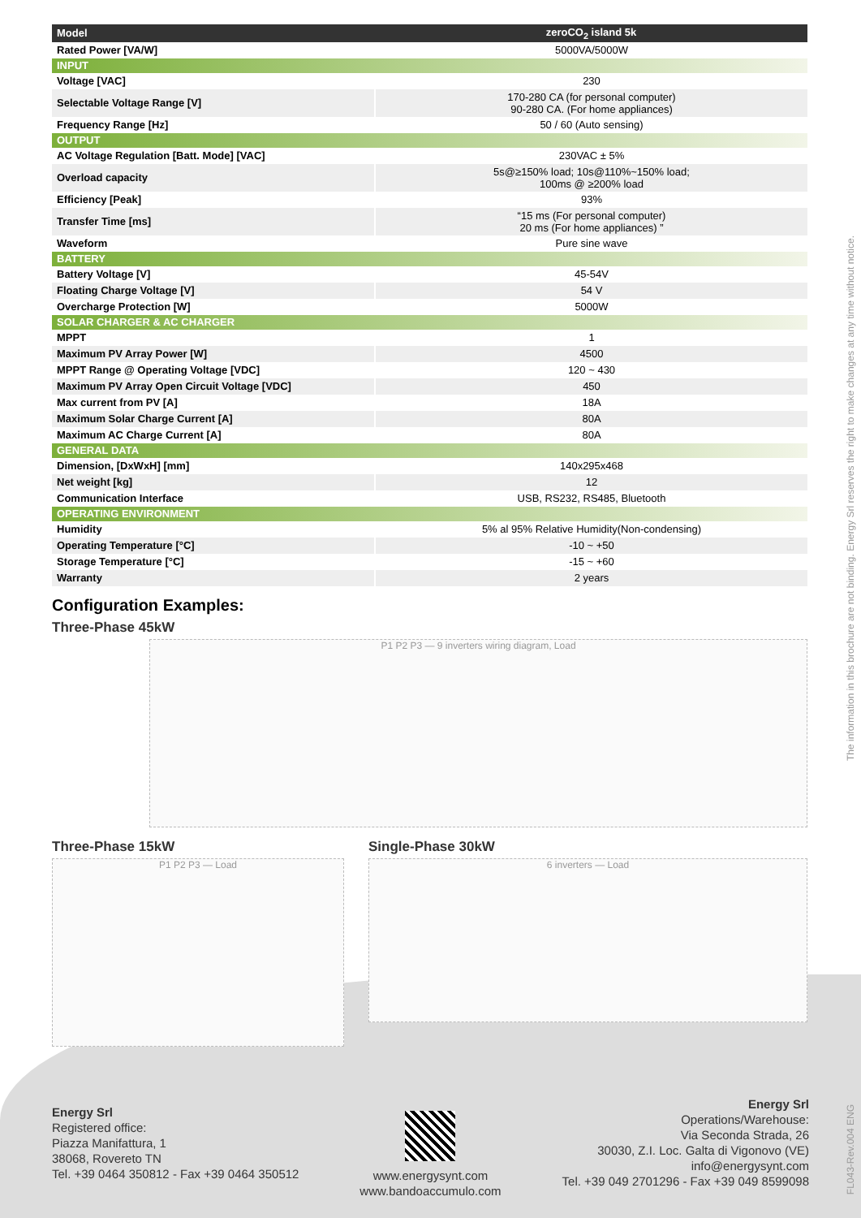| Model | zeroCO<sub>2</sub> island 5k |
| --- | --- |
| Rated Power [VA/W] | 5000VA/5000W |
| INPUT | |
| Voltage [VAC] | 230 |
| Selectable Voltage Range [V] | 170-280 CA (for personal computer) 90-280 CA. (For home appliances) |
| Frequency Range [Hz] | 50 / 60 (Auto sensing) |
| OUTPUT | |
| AC Voltage Regulation [Batt. Mode] [VAC] | 230VAC ± 5% |
| Overload capacity | 5s@≥150% load; 10s@110%~150% load; 100ms @ ≥200% load |
| Efficiency [Peak] | 93% |
| Transfer Time [ms] | “15 ms (For personal computer) 20 ms (For home appliances) ” |
| Waveform | Pure sine wave |
| BATTERY | |
| Battery Voltage [V] | 45-54V |
| Floating Charge Voltage [V] | 54 V |
| Overcharge Protection [W] | 5000W |
| SOLAR CHARGER & AC CHARGER | |
| MPPT | 1 |
| Maximum PV Array Power [W] | 4500 |
| MPPT Range @ Operating Voltage [VDC] | 120 ~ 430 |
| Maximum PV Array Open Circuit Voltage [VDC] | 450 |
| Max current from PV [A] | 18A |
| Maximum Solar Charge Current [A] | 80A |
| Maximum AC Charge Current [A] | 80A |
| GENERAL DATA | |
| Dimension, [DxWxH] [mm] | 140x295x468 |
| Net weight [kg] | 12 |
| Communication Interface | USB, RS232, RS485, Bluetooth |
| OPERATING ENVIRONMENT | |
| Humidity | 5% al 95% Relative Humidity(Non-condensing) |
| Operating Temperature [°C] | -10 ~ +50 |
| Storage Temperature [°C] | -15 ~ +60 |
| Warranty | 2 years |
Configuration Examples:
Three-Phase 45kW
P1 P2 P3 — 9 inverters wiring diagram, Load
Three-Phase 15kW
P1 P2 P3 — Load
Single-Phase 30kW
6 inverters — Load
Energy Srl
Registered office:
Piazza Manifattura, 1
38068, Rovereto TN
Tel. +39 0464 350812 - Fax +39 0464 350512
www.energysynt.com
www.bandoaccumulo.com
Energy Srl
Operations/Warehouse:
Via Seconda Strada, 26
30030, Z.I. Loc. Galta di Vigonovo (VE)
info@energysynt.com
Tel. +39 049 2701296 - Fax +39 049 8599098
The information in this brochure are not binding. Energy Srl reserves the right to make changes at any time without notice.
FL043-Rev.004 ENG